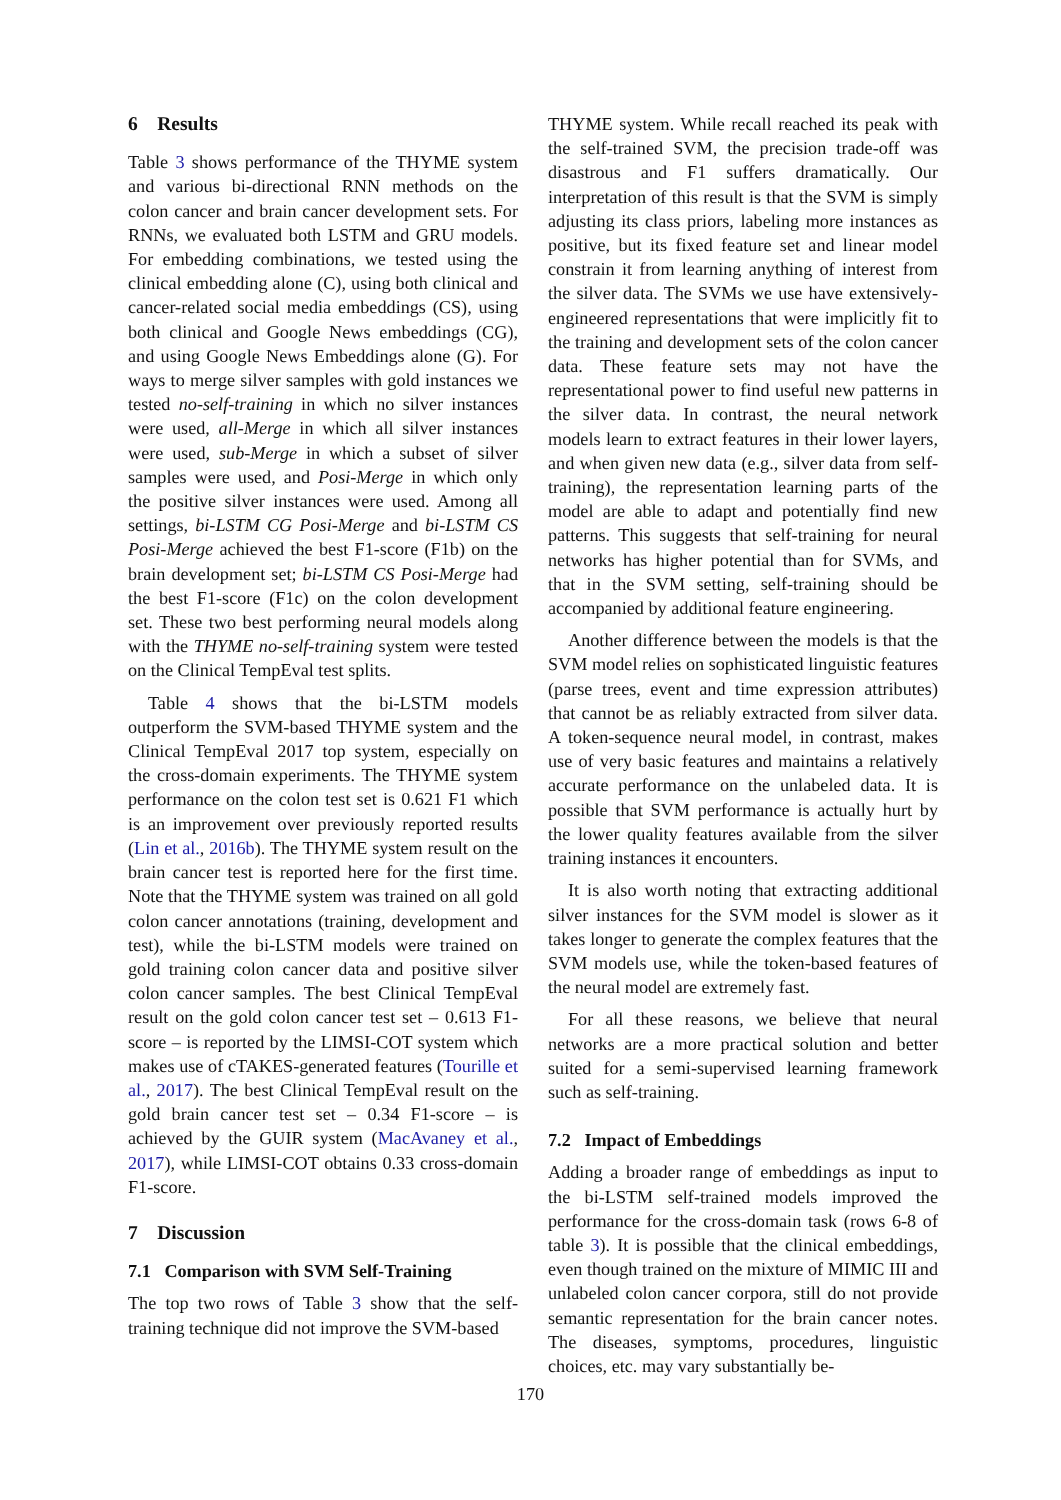6 Results
Table 3 shows performance of the THYME system and various bi-directional RNN methods on the colon cancer and brain cancer development sets. For RNNs, we evaluated both LSTM and GRU models. For embedding combinations, we tested using the clinical embedding alone (C), using both clinical and cancer-related social media embeddings (CS), using both clinical and Google News embeddings (CG), and using Google News Embeddings alone (G). For ways to merge silver samples with gold instances we tested no-self-training in which no silver instances were used, all-Merge in which all silver instances were used, sub-Merge in which a subset of silver samples were used, and Posi-Merge in which only the positive silver instances were used. Among all settings, bi-LSTM CG Posi-Merge and bi-LSTM CS Posi-Merge achieved the best F1-score (F1b) on the brain development set; bi-LSTM CS Posi-Merge had the best F1-score (F1c) on the colon development set. These two best performing neural models along with the THYME no-self-training system were tested on the Clinical TempEval test splits.
Table 4 shows that the bi-LSTM models outperform the SVM-based THYME system and the Clinical TempEval 2017 top system, especially on the cross-domain experiments. The THYME system performance on the colon test set is 0.621 F1 which is an improvement over previously reported results (Lin et al., 2016b). The THYME system result on the brain cancer test is reported here for the first time. Note that the THYME system was trained on all gold colon cancer annotations (training, development and test), while the bi-LSTM models were trained on gold training colon cancer data and positive silver colon cancer samples. The best Clinical TempEval result on the gold colon cancer test set – 0.613 F1-score – is reported by the LIMSI-COT system which makes use of cTAKES-generated features (Tourille et al., 2017). The best Clinical TempEval result on the gold brain cancer test set – 0.34 F1-score – is achieved by the GUIR system (MacAvaney et al., 2017), while LIMSI-COT obtains 0.33 cross-domain F1-score.
7 Discussion
7.1 Comparison with SVM Self-Training
The top two rows of Table 3 show that the self-training technique did not improve the SVM-based
THYME system. While recall reached its peak with the self-trained SVM, the precision trade-off was disastrous and F1 suffers dramatically. Our interpretation of this result is that the SVM is simply adjusting its class priors, labeling more instances as positive, but its fixed feature set and linear model constrain it from learning anything of interest from the silver data. The SVMs we use have extensively-engineered representations that were implicitly fit to the training and development sets of the colon cancer data. These feature sets may not have the representational power to find useful new patterns in the silver data. In contrast, the neural network models learn to extract features in their lower layers, and when given new data (e.g., silver data from self-training), the representation learning parts of the model are able to adapt and potentially find new patterns. This suggests that self-training for neural networks has higher potential than for SVMs, and that in the SVM setting, self-training should be accompanied by additional feature engineering.
Another difference between the models is that the SVM model relies on sophisticated linguistic features (parse trees, event and time expression attributes) that cannot be as reliably extracted from silver data. A token-sequence neural model, in contrast, makes use of very basic features and maintains a relatively accurate performance on the unlabeled data. It is possible that SVM performance is actually hurt by the lower quality features available from the silver training instances it encounters.
It is also worth noting that extracting additional silver instances for the SVM model is slower as it takes longer to generate the complex features that the SVM models use, while the token-based features of the neural model are extremely fast.
For all these reasons, we believe that neural networks are a more practical solution and better suited for a semi-supervised learning framework such as self-training.
7.2 Impact of Embeddings
Adding a broader range of embeddings as input to the bi-LSTM self-trained models improved the performance for the cross-domain task (rows 6-8 of table 3). It is possible that the clinical embeddings, even though trained on the mixture of MIMIC III and unlabeled colon cancer corpora, still do not provide semantic representation for the brain cancer notes. The diseases, symptoms, procedures, linguistic choices, etc. may vary substantially be-
170